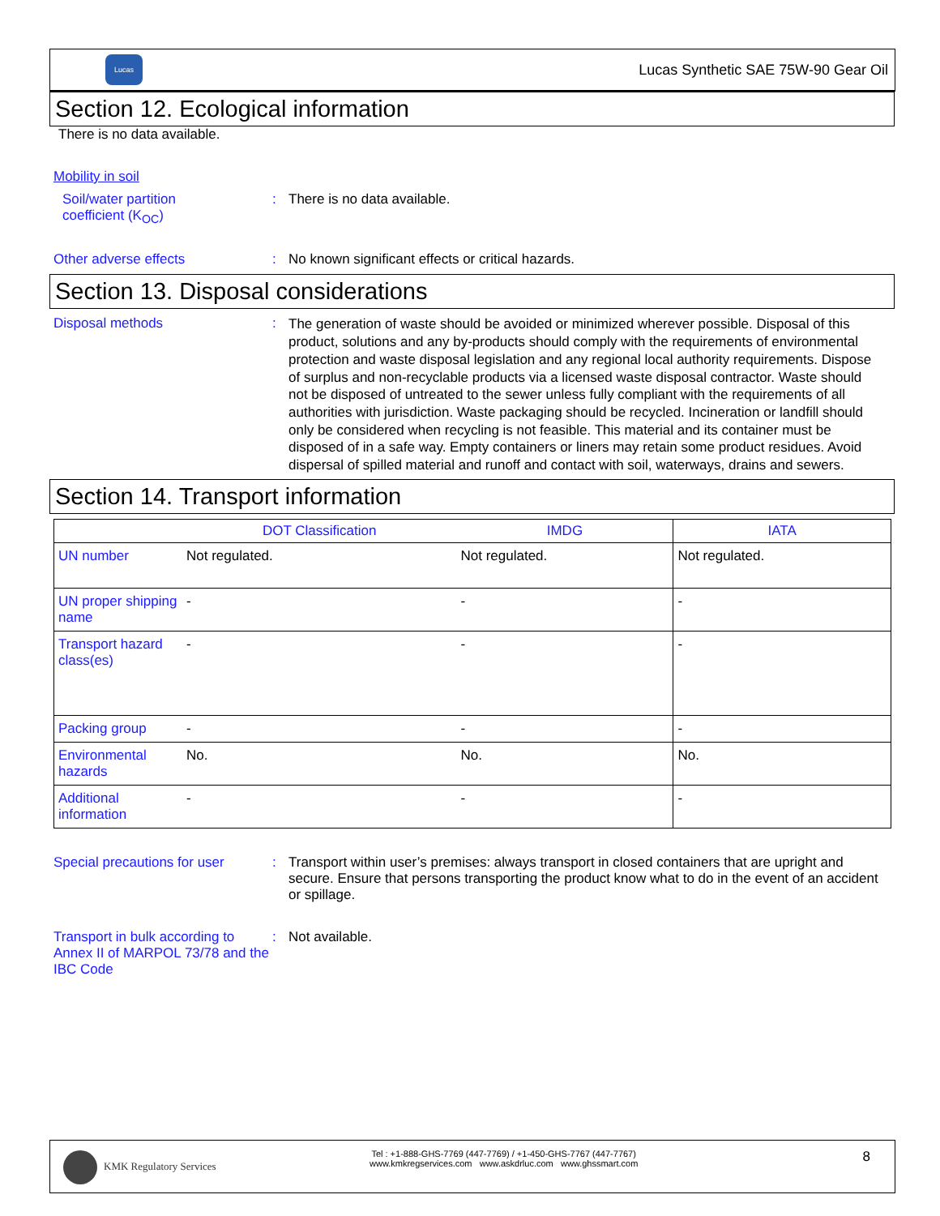Lucas
Lucas Synthetic SAE 75W-90 Gear Oil
Section 12. Ecological information
There is no data available.
Mobility in soil
Soil/water partition
coefficient (K<sub>OC</sub>)
: There is no data available.
Other adverse effects : No known significant effects or critical hazards.
Section 13. Disposal considerations
Disposal methods :
The generation of waste should be avoided or minimized wherever possible. Disposal of this product, solutions and any by-products should comply with the requirements of environmental protection and waste disposal legislation and any regional local authority requirements. Dispose of surplus and non-recyclable products via a licensed waste disposal contractor. Waste should not be disposed of untreated to the sewer unless fully compliant with the requirements of all authorities with jurisdiction. Waste packaging should be recycled. Incineration or landfill should only be considered when recycling is not feasible. This material and its container must be disposed of in a safe way. Empty containers or liners may retain some product residues. Avoid dispersal of spilled material and runoff and contact with soil, waterways, drains and sewers.
Section 14. Transport information
| | DOT Classification | IMDG | IATA |
| --- | --- | --- | --- |
| UN number | Not regulated. | Not regulated. | Not regulated. |
| UN proper shipping name | - | - | - |
| Transport hazard class(es) | - | - | - |
| Packing group | - | - | - |
| Environmental hazards | No. | No. | No. |
| Additional information | - | - | - |
Special precautions for user
: Transport within user’s premises: always transport in closed containers that are upright and secure. Ensure that persons transporting the product know what to do in the event of an accident or spillage.
Transport in bulk according to Annex II of MARPOL 73/78 and the IBC Code
: Not available.
KMK Regulatory Services
Tel : +1-888-GHS-7769 (447-7769) / +1-450-GHS-7767 (447-7767)
www.kmkregservices.com www.askdrluc.com www.ghssmart.com
8